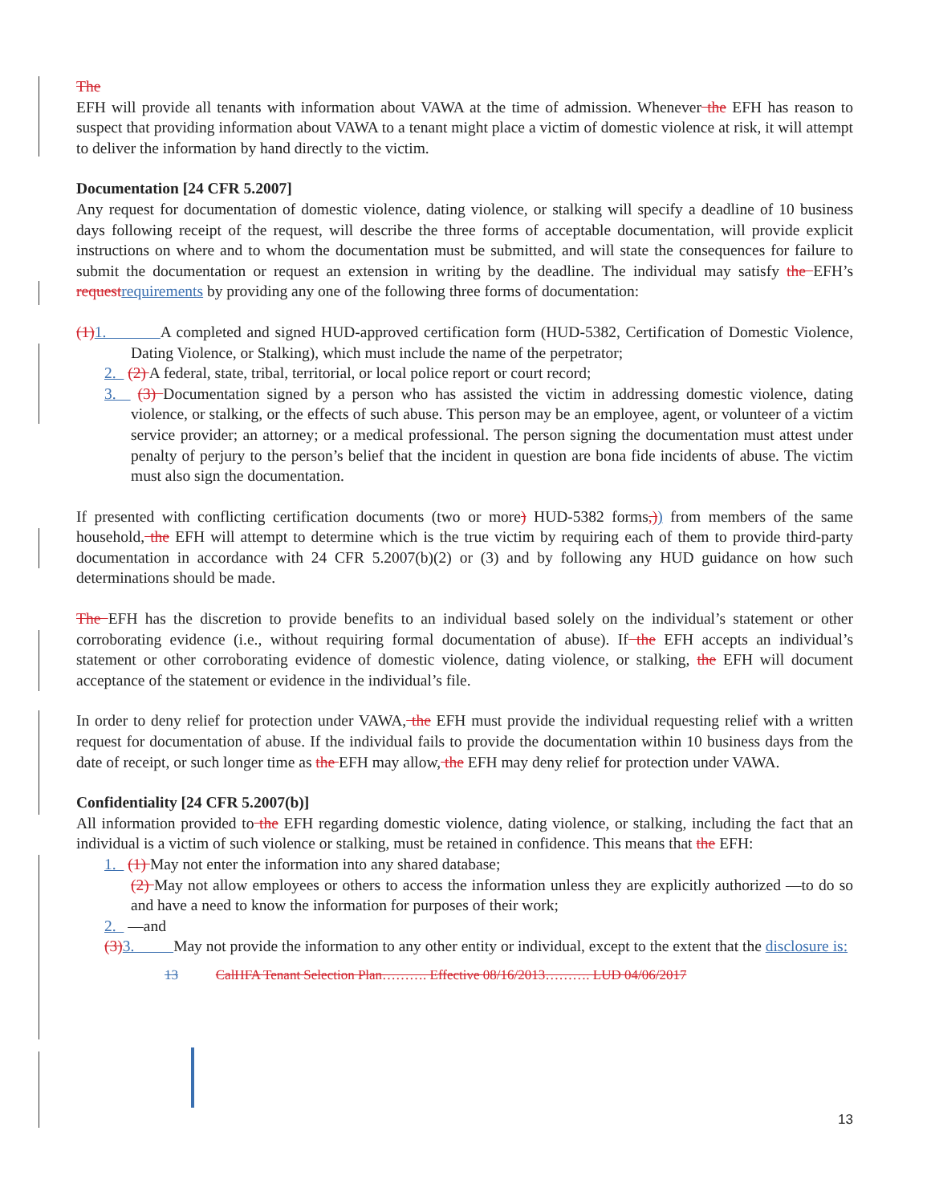The
EFH will provide all tenants with information about VAWA at the time of admission. Whenever the EFH has reason to suspect that providing information about VAWA to a tenant might place a victim of domestic violence at risk, it will attempt to deliver the information by hand directly to the victim.
Documentation [24 CFR 5.2007]
Any request for documentation of domestic violence, dating violence, or stalking will specify a deadline of 10 business days following receipt of the request, will describe the three forms of acceptable documentation, will provide explicit instructions on where and to whom the documentation must be submitted, and will state the consequences for failure to submit the documentation or request an extension in writing by the deadline. The individual may satisfy the EFH’s request requirements by providing any one of the following three forms of documentation:
(1) 1. A completed and signed HUD-approved certification form (HUD-5382, Certification of Domestic Violence, Dating Violence, or Stalking), which must include the name of the perpetrator;
2. (2) A federal, state, tribal, territorial, or local police report or court record;
3. (3) Documentation signed by a person who has assisted the victim in addressing domestic violence, dating violence, or stalking, or the effects of such abuse. This person may be an employee, agent, or volunteer of a victim service provider; an attorney; or a medical professional. The person signing the documentation must attest under penalty of perjury to the person’s belief that the incident in question are bona fide incidents of abuse. The victim must also sign the documentation.
If presented with conflicting certification documents (two or more) HUD-5382 forms,)) from members of the same household, the EFH will attempt to determine which is the true victim by requiring each of them to provide third-party documentation in accordance with 24 CFR 5.2007(b)(2) or (3) and by following any HUD guidance on how such determinations should be made.
The EFH has the discretion to provide benefits to an individual based solely on the individual’s statement or other corroborating evidence (i.e., without requiring formal documentation of abuse). If the EFH accepts an individual’s statement or other corroborating evidence of domestic violence, dating violence, or stalking, the EFH will document acceptance of the statement or evidence in the individual’s file.
In order to deny relief for protection under VAWA, the EFH must provide the individual requesting relief with a written request for documentation of abuse. If the individual fails to provide the documentation within 10 business days from the date of receipt, or such longer time as the EFH may allow, the EFH may deny relief for protection under VAWA.
Confidentiality [24 CFR 5.2007(b)]
All information provided to the EFH regarding domestic violence, dating violence, or stalking, including the fact that an individual is a victim of such violence or stalking, must be retained in confidence. This means that the EFH:
1. (1) May not enter the information into any shared database;
(2) May not allow employees or others to access the information unless they are explicitly authorized —to do so and have a need to know the information for purposes of their work;
2. —and
(3) 3. May not provide the information to any other entity or individual, except to the extent that the disclosure is:
13 CalHFA Tenant Selection Plan………. Effective 08/16/2013………. LUD 04/06/2017
13